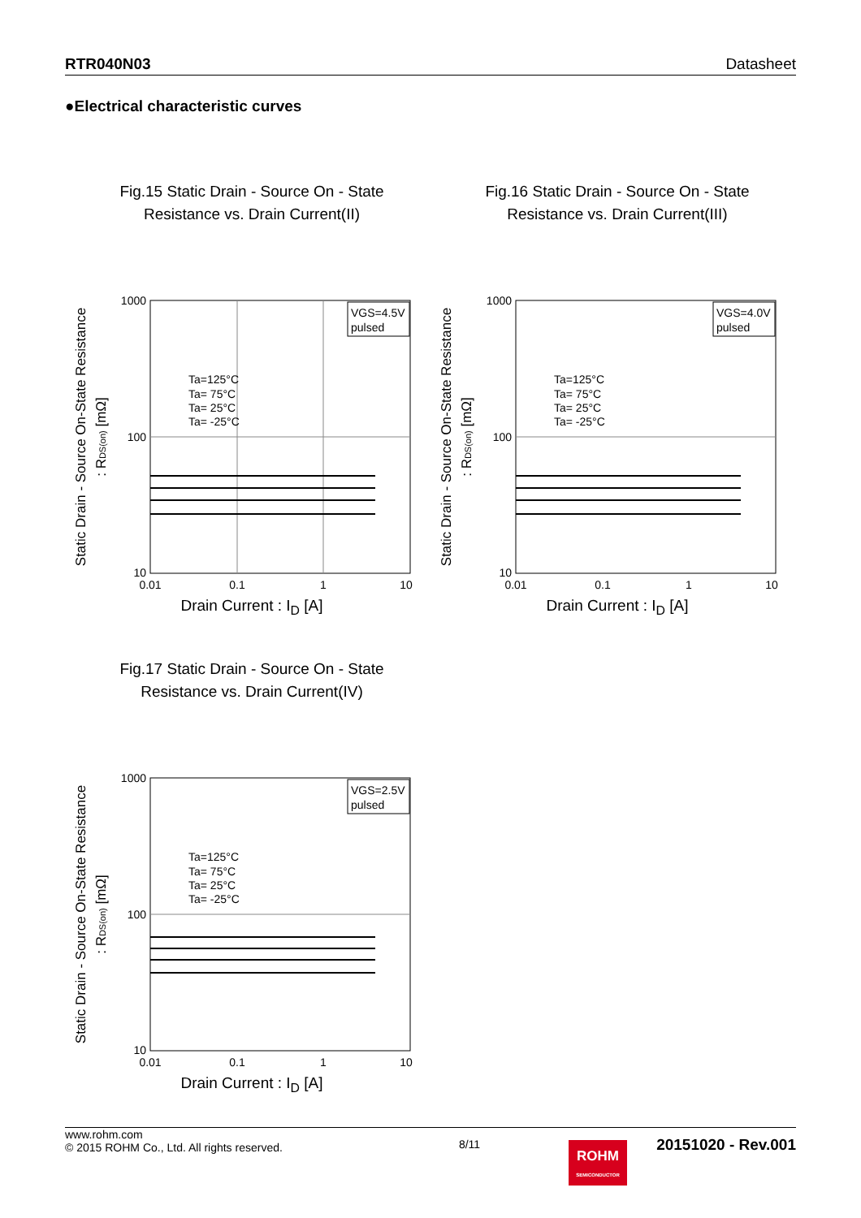RTR040N03 Datasheet
●Electrical characteristic curves
Fig.15 Static Drain - Source On - State
Resistance vs. Drain Current(II)
Static Drain - Source On-State Resistance
: RDS(on) [mΩ]
VGS=4.5V
pulsed
Ta=125°C
Ta= 75°C
Ta= 25°C
Ta= -25°C
1000
100
10
0.01
0.1
1
10
Drain Current : I<sub>D</sub> [A]
Fig.16 Static Drain - Source On - State
Resistance vs. Drain Current(III)
Static Drain - Source On-State Resistance
: RDS(on) [mΩ]
VGS=4.0V
pulsed
Ta=125°C
Ta= 75°C
Ta= 25°C
Ta= -25°C
1000
100
10
0.01
0.1
1
10
Drain Current : I<sub>D</sub> [A]
Fig.17 Static Drain - Source On - State
Resistance vs. Drain Current(IV)
Static Drain - Source On-State Resistance
: RDS(on) [mΩ]
VGS=2.5V
pulsed
Ta=125°C
Ta= 75°C
Ta= 25°C
Ta= -25°C
1000
100
10
0.01
0.1
1
10
Drain Current : I<sub>D</sub> [A]
www.rohm.com
© 2015 ROHM Co., Ltd. All rights reserved.
8/11
20151020 - Rev.001
ROHM
SEMICONDUCTOR